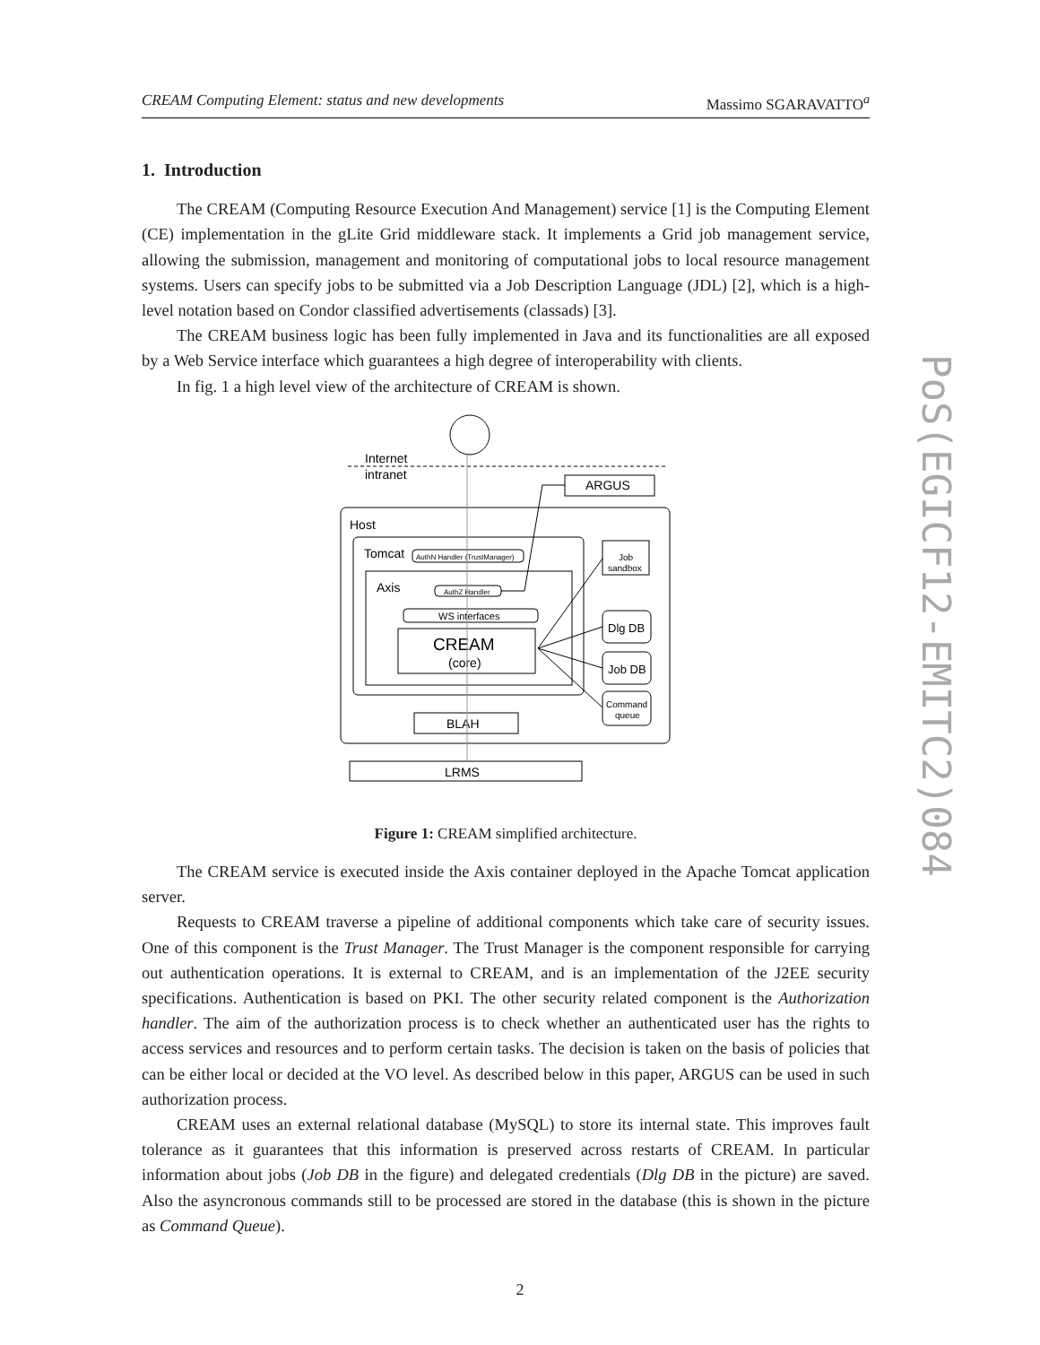CREAM Computing Element: status and new developments Massimo SGARAVATTO<sup>a</sup>
1. Introduction
The CREAM (Computing Resource Execution And Management) service [1] is the Computing Element (CE) implementation in the gLite Grid middleware stack. It implements a Grid job management service, allowing the submission, management and monitoring of computational jobs to local resource management systems. Users can specify jobs to be submitted via a Job Description Language (JDL) [2], which is a high-level notation based on Condor classified advertisements (classads) [3].
The CREAM business logic has been fully implemented in Java and its functionalities are all exposed by a Web Service interface which guarantees a high degree of interoperability with clients.
In fig. 1 a high level view of the architecture of CREAM is shown.
Internet
intranet
ARGUS
Host
Tomcat
AuthN Handler (TrustManager)
Axis
AuthZ Handler
WS interfaces
CREAM
(core)
BLAH
LRMS
Job
sandbox
Dlg DB
Job DB
Command
queue
Figure 1: CREAM simplified architecture.
The CREAM service is executed inside the Axis container deployed in the Apache Tomcat application server.
Requests to CREAM traverse a pipeline of additional components which take care of security issues. One of this component is the Trust Manager. The Trust Manager is the component responsible for carrying out authentication operations. It is external to CREAM, and is an implementation of the J2EE security specifications. Authentication is based on PKI. The other security related component is the Authorization handler. The aim of the authorization process is to check whether an authenticated user has the rights to access services and resources and to perform certain tasks. The decision is taken on the basis of policies that can be either local or decided at the VO level. As described below in this paper, ARGUS can be used in such authorization process.
CREAM uses an external relational database (MySQL) to store its internal state. This improves fault tolerance as it guarantees that this information is preserved across restarts of CREAM. In particular information about jobs (Job DB in the figure) and delegated credentials (Dlg DB in the picture) are saved. Also the asyncronous commands still to be processed are stored in the database (this is shown in the picture as Command Queue).
PoS(EGICF12-EMITC2)084
2